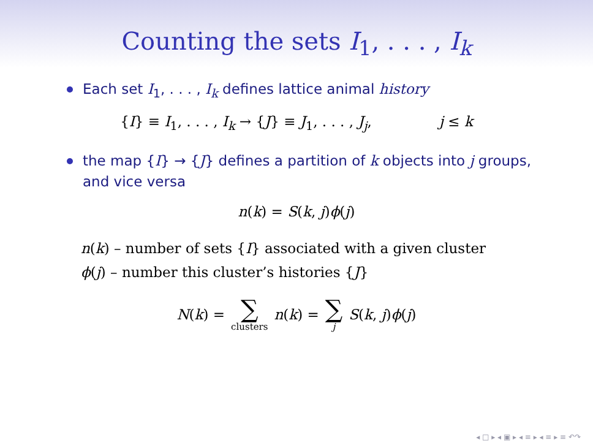Counting the sets I<sub>1</sub>, . . . , I<sub>k</sub>
Each set I<sub>1</sub>, . . . , I<sub>k</sub> defines lattice animal history
{I} ≡ I<sub>1</sub>, . . . , I<sub>k</sub> → {J} ≡ J<sub>1</sub>, . . . , J<sub>j</sub>, j ≤ k
the map {I} → {J} defines a partition of k objects into j groups, and vice versa
n(k) = S(k, j)ϕ(j)
n(k) – number of sets {I} associated with a given cluster
ϕ(j) – number this cluster’s histories {J}
N(k) = ∑ clusters n(k) = ∑ j S(k, j)ϕ(j)
◂ □ ▸ ◂ ▣ ▸ ◂ ≡ ▸ ◂ ≡ ▸ ≡ ↶↷